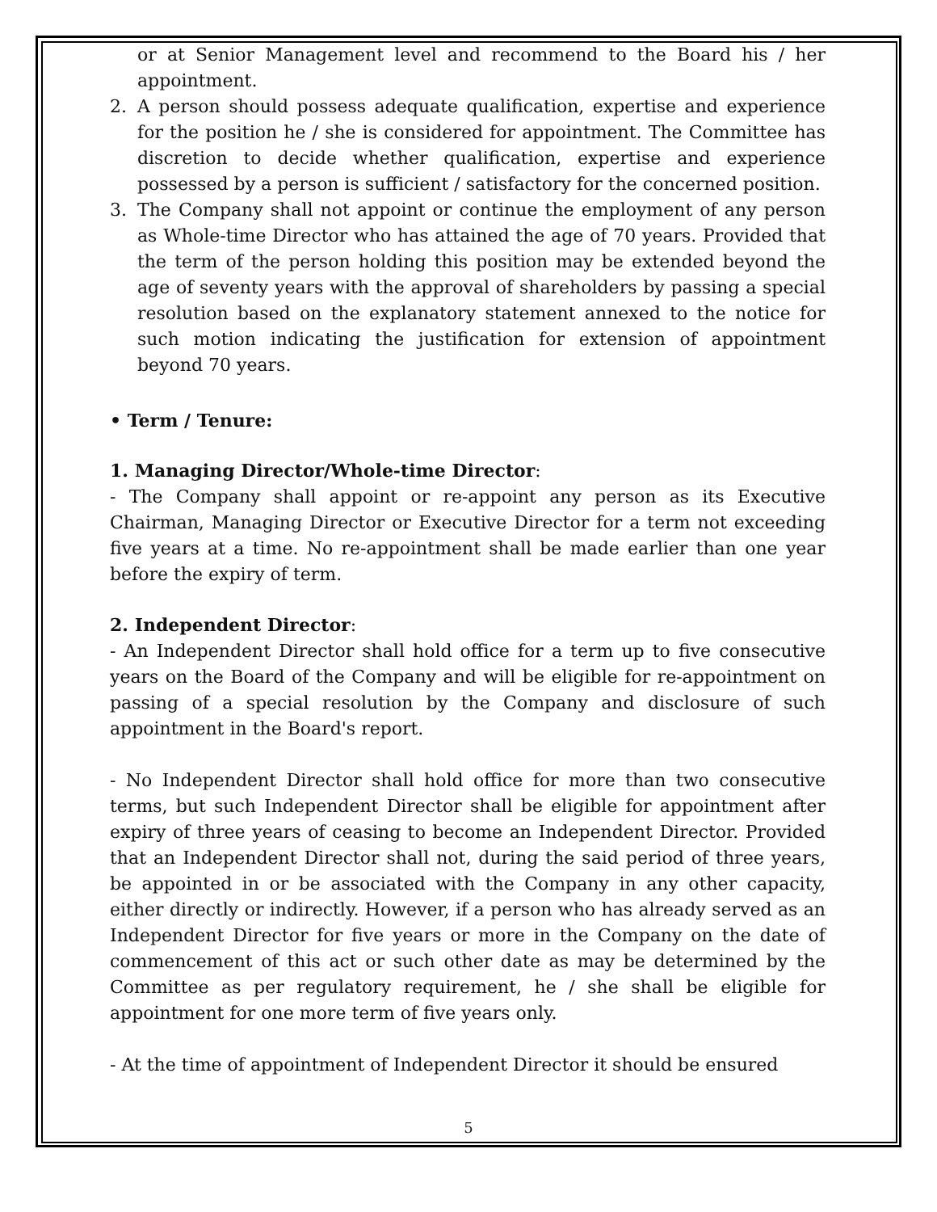or at Senior Management level and recommend to the Board his / her appointment.
2. A person should possess adequate qualification, expertise and experience for the position he / she is considered for appointment. The Committee has discretion to decide whether qualification, expertise and experience possessed by a person is sufficient / satisfactory for the concerned position.
3. The Company shall not appoint or continue the employment of any person as Whole-time Director who has attained the age of 70 years. Provided that the term of the person holding this position may be extended beyond the age of seventy years with the approval of shareholders by passing a special resolution based on the explanatory statement annexed to the notice for such motion indicating the justification for extension of appointment beyond 70 years.
• Term / Tenure:
1. Managing Director/Whole-time Director:
- The Company shall appoint or re-appoint any person as its Executive Chairman, Managing Director or Executive Director for a term not exceeding five years at a time. No re-appointment shall be made earlier than one year before the expiry of term.
2. Independent Director:
- An Independent Director shall hold office for a term up to five consecutive years on the Board of the Company and will be eligible for re-appointment on passing of a special resolution by the Company and disclosure of such appointment in the Board's report.
- No Independent Director shall hold office for more than two consecutive terms, but such Independent Director shall be eligible for appointment after expiry of three years of ceasing to become an Independent Director. Provided that an Independent Director shall not, during the said period of three years, be appointed in or be associated with the Company in any other capacity, either directly or indirectly. However, if a person who has already served as an Independent Director for five years or more in the Company on the date of commencement of this act or such other date as may be determined by the Committee as per regulatory requirement, he / she shall be eligible for appointment for one more term of five years only.
- At the time of appointment of Independent Director it should be ensured
5